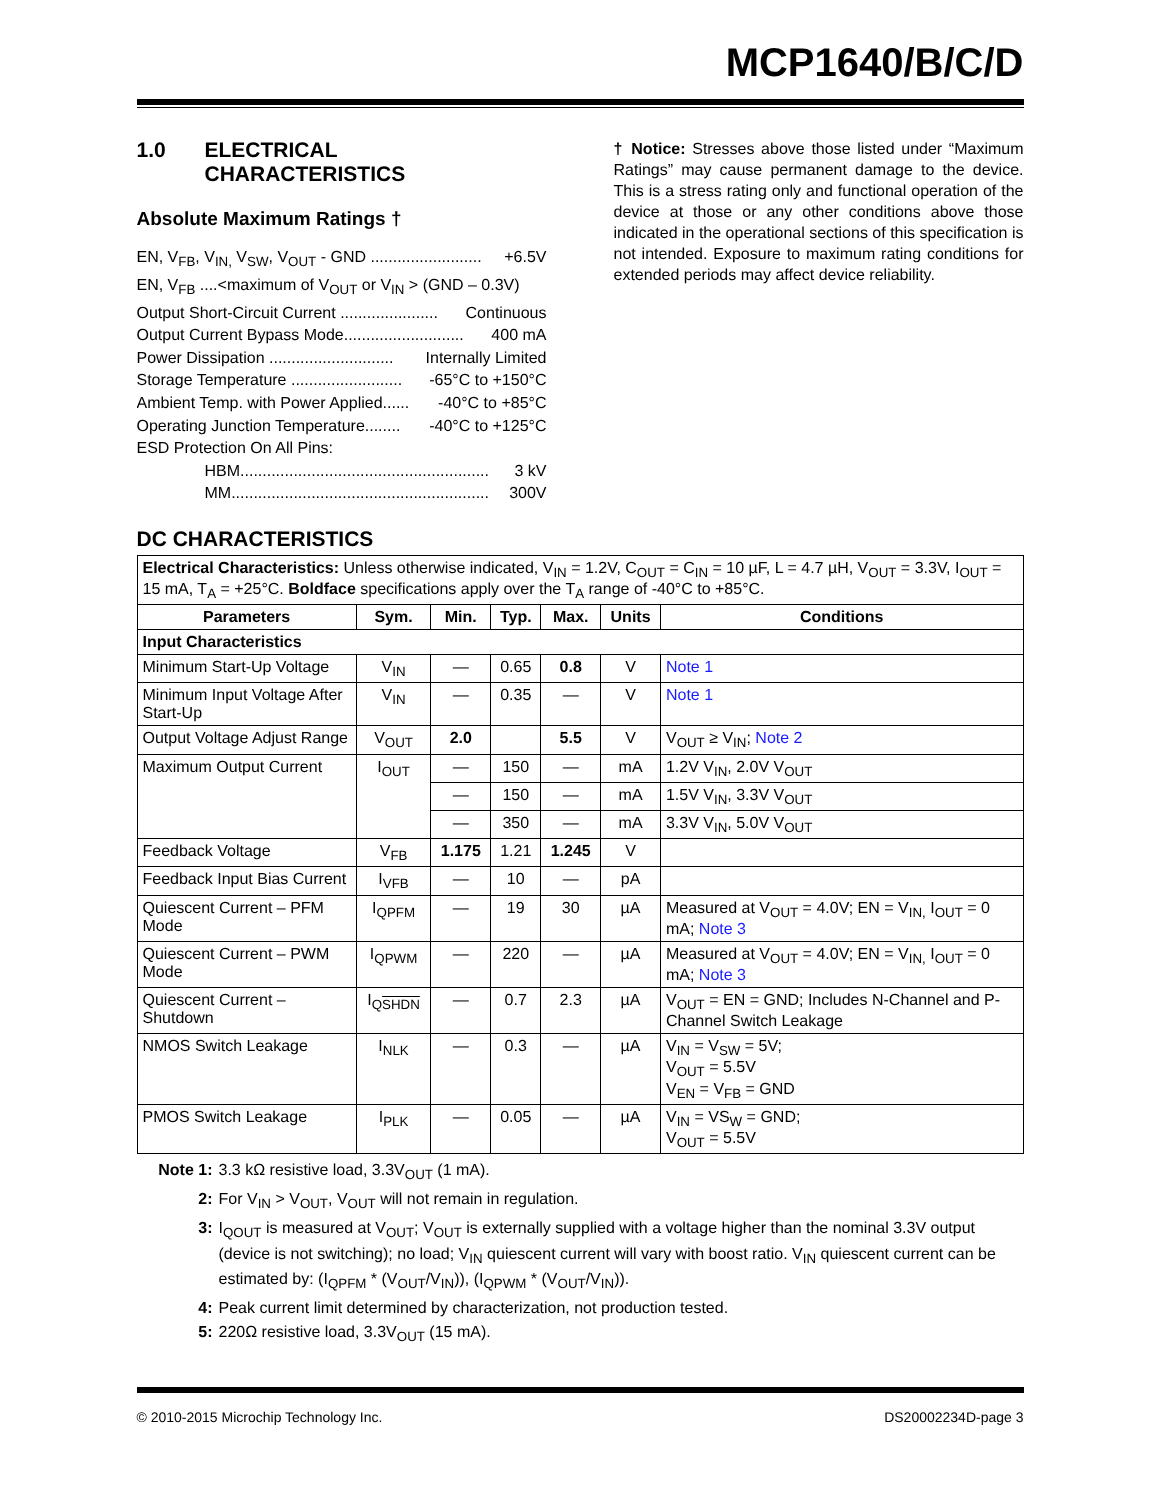MCP1640/B/C/D
1.0 ELECTRICAL
CHARACTERISTICS
Absolute Maximum Ratings †
EN, V<sub>FB</sub>, V<sub>IN,</sub> V<sub>SW</sub>, V<sub>OUT</sub> - GND ......................... +6.5V
EN, V<sub>FB</sub> ....<maximum of V<sub>OUT</sub> or V<sub>IN</sub> > (GND – 0.3V)
Output Short-Circuit Current ...................... Continuous
Output Current Bypass Mode........................... 400 mA
Power Dissipation ............................ Internally Limited
Storage Temperature ......................... -65°C to +150°C
Ambient Temp. with Power Applied...... -40°C to +85°C
Operating Junction Temperature........ -40°C to +125°C
ESD Protection On All Pins:
HBM........................................................ 3 kV
MM.......................................................... 300V
† Notice: Stresses above those listed under “Maximum Ratings” may cause permanent damage to the device. This is a stress rating only and functional operation of the device at those or any other conditions above those indicated in the operational sections of this specification is not intended. Exposure to maximum rating conditions for extended periods may affect device reliability.
DC CHARACTERISTICS
| Electrical Characteristics: Unless otherwise indicated, V<sub>IN</sub> = 1.2V, C<sub>OUT</sub> = C<sub>IN</sub> = 10 µF, L = 4.7 µH, V<sub>OUT</sub> = 3.3V, I<sub>OUT</sub> = 15 mA, T<sub>A</sub> = +25°C. Boldface specifications apply over the T<sub>A</sub> range of -40°C to +85°C. | | | | | | |
| Parameters | Sym. | Min. | Typ. | Max. | Units | Conditions |
| Input Characteristics | | | | | | |
| Minimum Start-Up Voltage | V<sub>IN</sub> | — | 0.65 | 0.8 | V | Note 1 |
| Minimum Input Voltage After Start-Up | V<sub>IN</sub> | — | 0.35 | — | V | Note 1 |
| Output Voltage Adjust Range | V<sub>OUT</sub> | 2.0 | | 5.5 | V | V<sub>OUT</sub> ≥ V<sub>IN</sub>; Note 2 |
| Maximum Output Current | I<sub>OUT</sub> | — | 150 | — | mA | 1.2V V<sub>IN</sub>, 2.0V V<sub>OUT</sub> |
| | | — | 150 | — | mA | 1.5V V<sub>IN</sub>, 3.3V V<sub>OUT</sub> |
| | | — | 350 | — | mA | 3.3V V<sub>IN</sub>, 5.0V V<sub>OUT</sub> |
| Feedback Voltage | V<sub>FB</sub> | 1.175 | 1.21 | 1.245 | V | |
| Feedback Input Bias Current | I<sub>VFB</sub> | — | 10 | — | pA | |
| Quiescent Current – PFM Mode | I<sub>QPFM</sub> | — | 19 | 30 | µA | Measured at V<sub>OUT</sub> = 4.0V; EN = V<sub>IN,</sub> I<sub>OUT</sub> = 0 mA; Note 3 |
| Quiescent Current – PWM Mode | I<sub>QPWM</sub> | — | 220 | — | µA | Measured at V<sub>OUT</sub> = 4.0V; EN = V<sub>IN,</sub> I<sub>OUT</sub> = 0 mA; Note 3 |
| Quiescent Current – Shutdown | I<sub>QSHDN</sub> | — | 0.7 | 2.3 | µA | V<sub>OUT</sub> = EN = GND; Includes N-Channel and P-Channel Switch Leakage |
| NMOS Switch Leakage | I<sub>NLK</sub> | — | 0.3 | — | µA | V<sub>IN</sub> = V<sub>SW</sub> = 5V; V<sub>OUT</sub> = 5.5V V<sub>EN</sub> = V<sub>FB</sub> = GND |
| PMOS Switch Leakage | I<sub>PLK</sub> | — | 0.05 | — | µA | V<sub>IN</sub> = VS<sub>W</sub> = GND; V<sub>OUT</sub> = 5.5V |
Note 1: 3.3 kΩ resistive load, 3.3V<sub>OUT</sub> (1 mA).
2: For V<sub>IN</sub> > V<sub>OUT</sub>, V<sub>OUT</sub> will not remain in regulation.
3: I<sub>QOUT</sub> is measured at V<sub>OUT</sub>; V<sub>OUT</sub> is externally supplied with a voltage higher than the nominal 3.3V output (device is not switching); no load; V<sub>IN</sub> quiescent current will vary with boost ratio. V<sub>IN</sub> quiescent current can be estimated by: (I<sub>QPFM</sub> * (V<sub>OUT</sub>/V<sub>IN</sub>)), (I<sub>QPWM</sub> * (V<sub>OUT</sub>/V<sub>IN</sub>)).
4: Peak current limit determined by characterization, not production tested.
5: 220Ω resistive load, 3.3V<sub>OUT</sub> (15 mA).
© 2010-2015 Microchip Technology Inc. DS20002234D-page 3